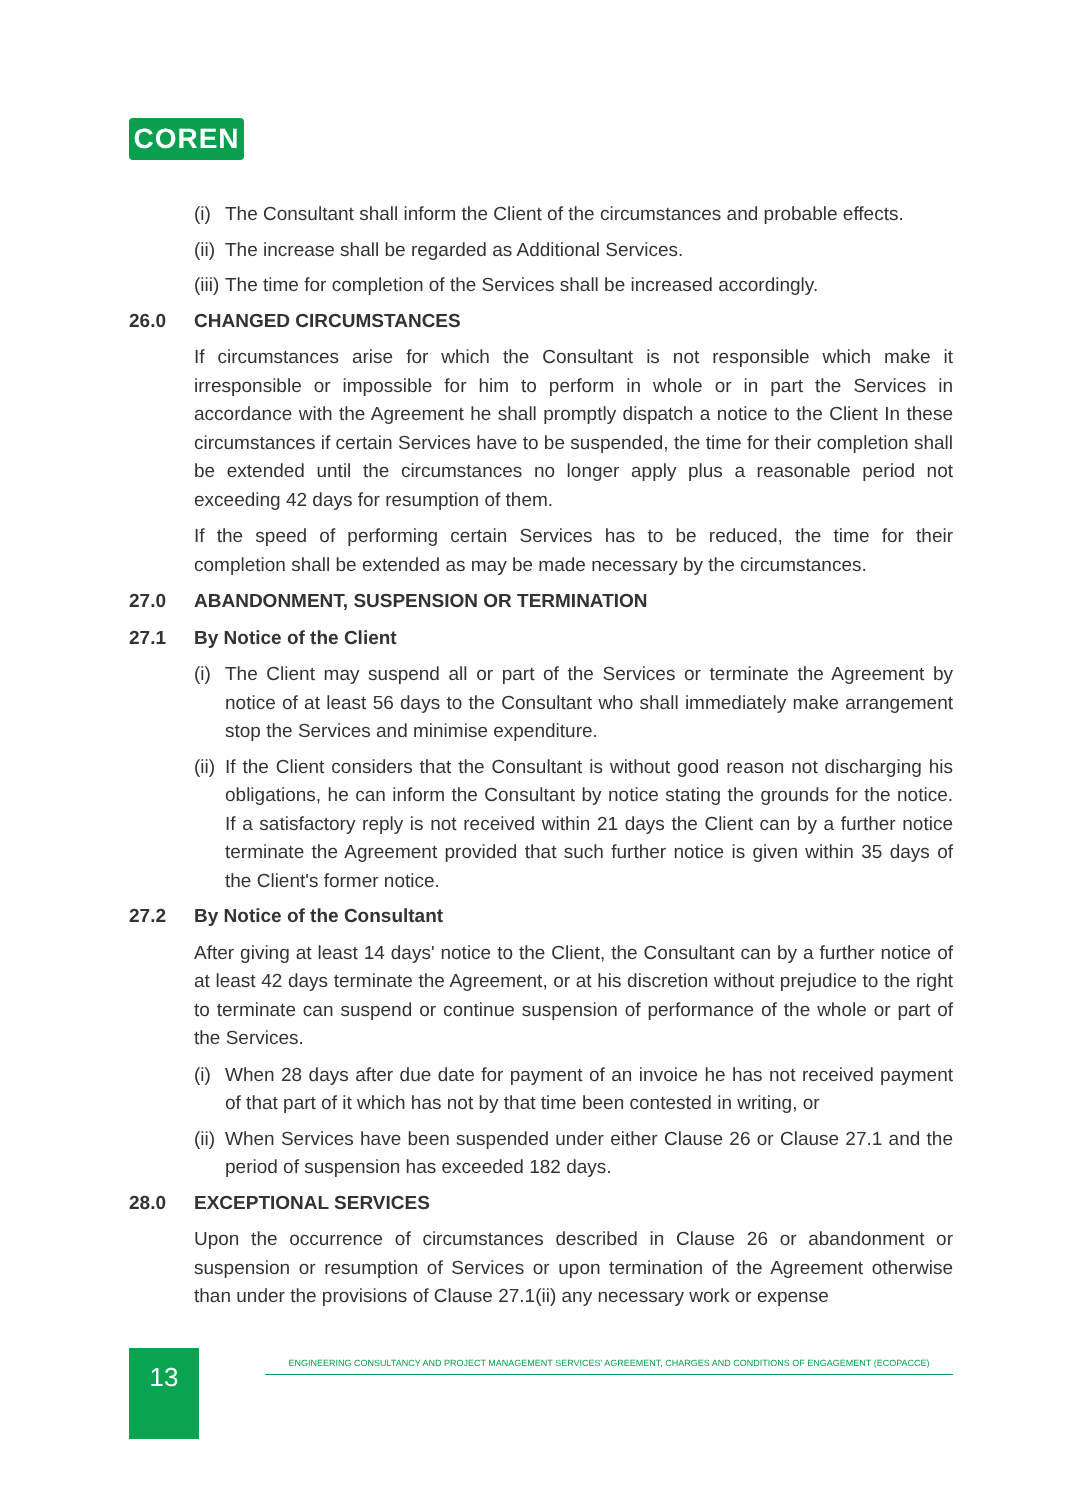COREN
(i) The Consultant shall inform the Client of the circumstances and probable effects.
(ii) The increase shall be regarded as Additional Services.
(iii) The time for completion of the Services shall be increased accordingly.
26.0 CHANGED CIRCUMSTANCES
If circumstances arise for which the Consultant is not responsible which make it irresponsible or impossible for him to perform in whole or in part the Services in accordance with the Agreement he shall promptly dispatch a notice to the Client In these circumstances if certain Services have to be suspended, the time for their completion shall be extended until the circumstances no longer apply plus a reasonable period not exceeding 42 days for resumption of them.
If the speed of performing certain Services has to be reduced, the time for their completion shall be extended as may be made necessary by the circumstances.
27.0 ABANDONMENT, SUSPENSION OR TERMINATION
27.1 By Notice of the Client
(i) The Client may suspend all or part of the Services or terminate the Agreement by notice of at least 56 days to the Consultant who shall immediately make arrangement stop the Services and minimise expenditure.
(ii) If the Client considers that the Consultant is without good reason not discharging his obligations, he can inform the Consultant by notice stating the grounds for the notice. If a satisfactory reply is not received within 21 days the Client can by a further notice terminate the Agreement provided that such further notice is given within 35 days of the Client's former notice.
27.2 By Notice of the Consultant
After giving at least 14 days' notice to the Client, the Consultant can by a further notice of at least 42 days terminate the Agreement, or at his discretion without prejudice to the right to terminate can suspend or continue suspension of performance of the whole or part of the Services.
(i) When 28 days after due date for payment of an invoice he has not received payment of that part of it which has not by that time been contested in writing, or
(ii) When Services have been suspended under either Clause 26 or Clause 27.1 and the period of suspension has exceeded 182 days.
28.0 EXCEPTIONAL SERVICES
Upon the occurrence of circumstances described in Clause 26 or abandonment or suspension or resumption of Services or upon termination of the Agreement otherwise than under the provisions of Clause 27.1(ii) any necessary work or expense
13 ENGINEERING CONSULTANCY AND PROJECT MANAGEMENT SERVICES' AGREEMENT, CHARGES AND CONDITIONS OF ENGAGEMENT (ECOPACCE)